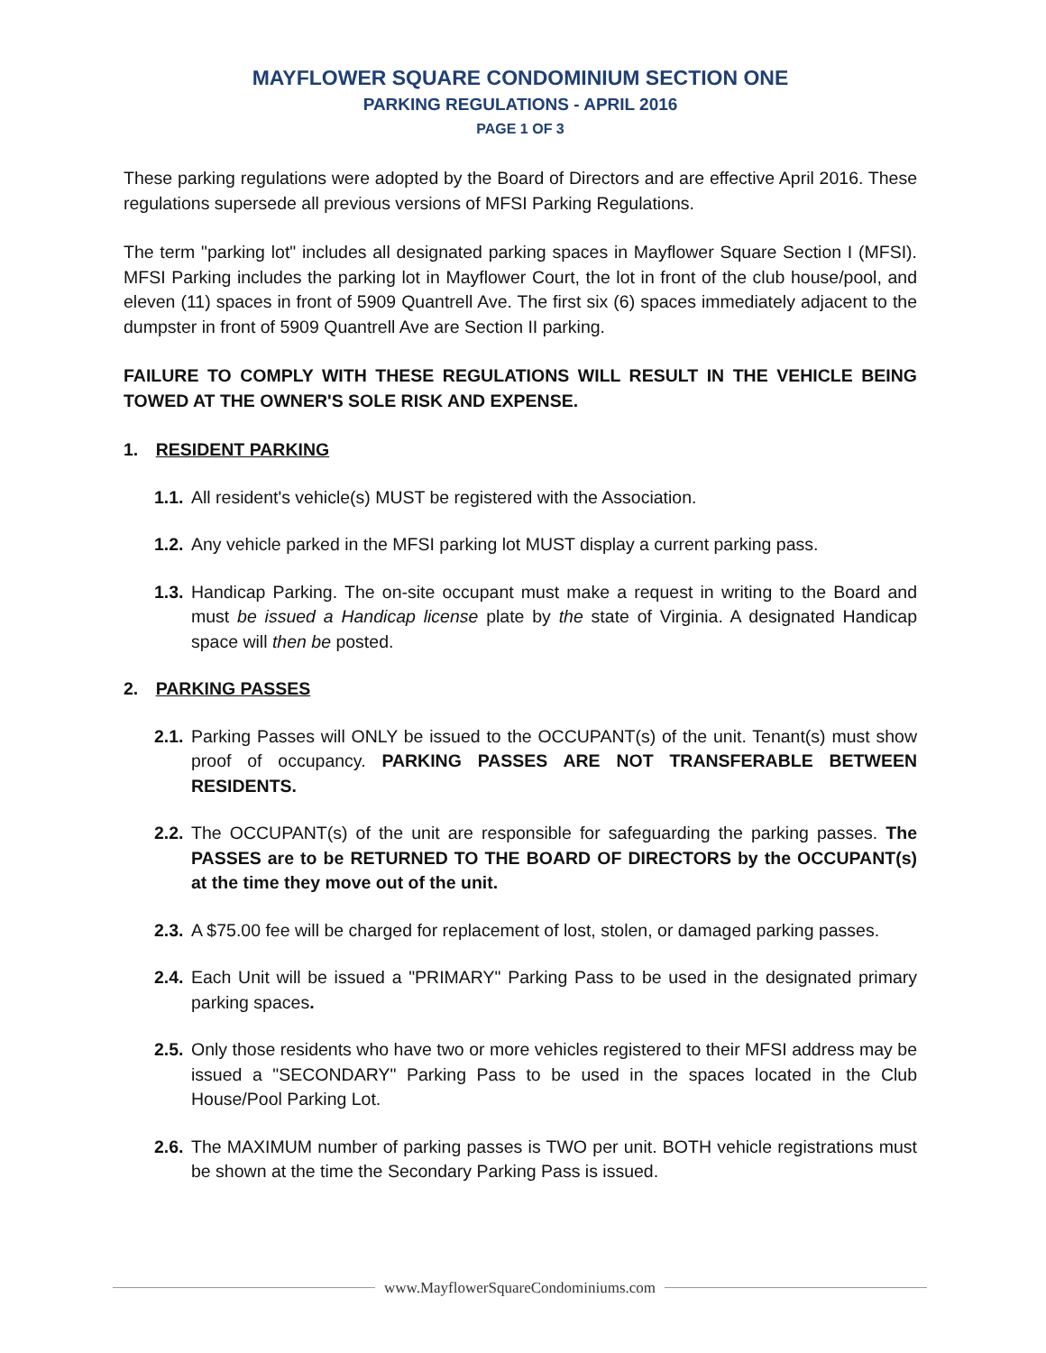MAYFLOWER SQUARE CONDOMINIUM SECTION ONE
PARKING REGULATIONS - APRIL 2016
PAGE 1 OF 3
These parking regulations were adopted by the Board of Directors and are effective April 2016. These regulations supersede all previous versions of MFSI Parking Regulations.
The term "parking lot" includes all designated parking spaces in Mayflower Square Section I (MFSI). MFSI Parking includes the parking lot in Mayflower Court, the lot in front of the club house/pool, and eleven (11) spaces in front of 5909 Quantrell Ave. The first six (6) spaces immediately adjacent to the dumpster in front of 5909 Quantrell Ave are Section II parking.
FAILURE TO COMPLY WITH THESE REGULATIONS WILL RESULT IN THE VEHICLE BEING TOWED AT THE OWNER'S SOLE RISK AND EXPENSE.
1. RESIDENT PARKING
1.1. All resident's vehicle(s) MUST be registered with the Association.
1.2. Any vehicle parked in the MFSI parking lot MUST display a current parking pass.
1.3. Handicap Parking. The on-site occupant must make a request in writing to the Board and must be issued a Handicap license plate by the state of Virginia. A designated Handicap space will then be posted.
2. PARKING PASSES
2.1. Parking Passes will ONLY be issued to the OCCUPANT(s) of the unit. Tenant(s) must show proof of occupancy. PARKING PASSES ARE NOT TRANSFERABLE BETWEEN RESIDENTS.
2.2. The OCCUPANT(s) of the unit are responsible for safeguarding the parking passes. The PASSES are to be RETURNED TO THE BOARD OF DIRECTORS by the OCCUPANT(s) at the time they move out of the unit.
2.3. A $75.00 fee will be charged for replacement of lost, stolen, or damaged parking passes.
2.4. Each Unit will be issued a "PRIMARY" Parking Pass to be used in the designated primary parking spaces.
2.5. Only those residents who have two or more vehicles registered to their MFSI address may be issued a "SECONDARY" Parking Pass to be used in the spaces located in the Club House/Pool Parking Lot.
2.6. The MAXIMUM number of parking passes is TWO per unit. BOTH vehicle registrations must be shown at the time the Secondary Parking Pass is issued.
www.MayflowerSquareCondominiums.com